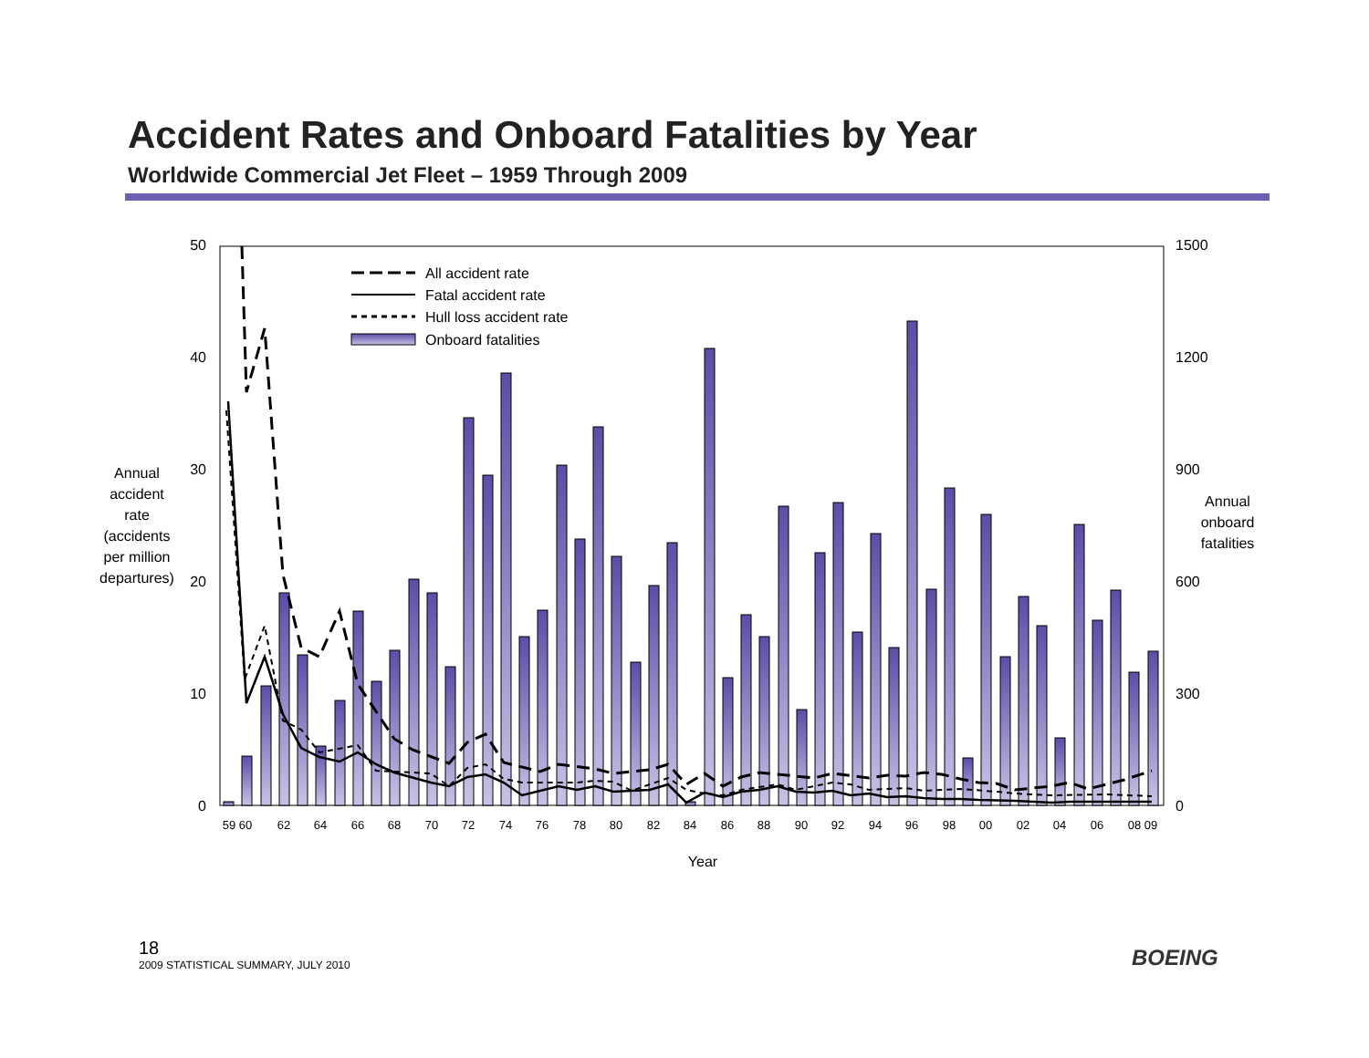Accident Rates and Onboard Fatalities by Year
Worldwide Commercial Jet Fleet – 1959 Through 2009
50
40
30
20
10
0
1500
1200
900
600
300
0
Annual
accident
rate
(accidents
per million
departures)
Annual
onboard
fatalities
Year
59 60
62
64
66
68
70
72
74
76
78
80
82
84
86
88
90
92
94
96
98
00
02
04
06
08 09
All accident rate
Fatal accident rate
Hull loss accident rate
Onboard fatalities
18
2009 STATISTICAL SUMMARY, JULY 2010
BOEING